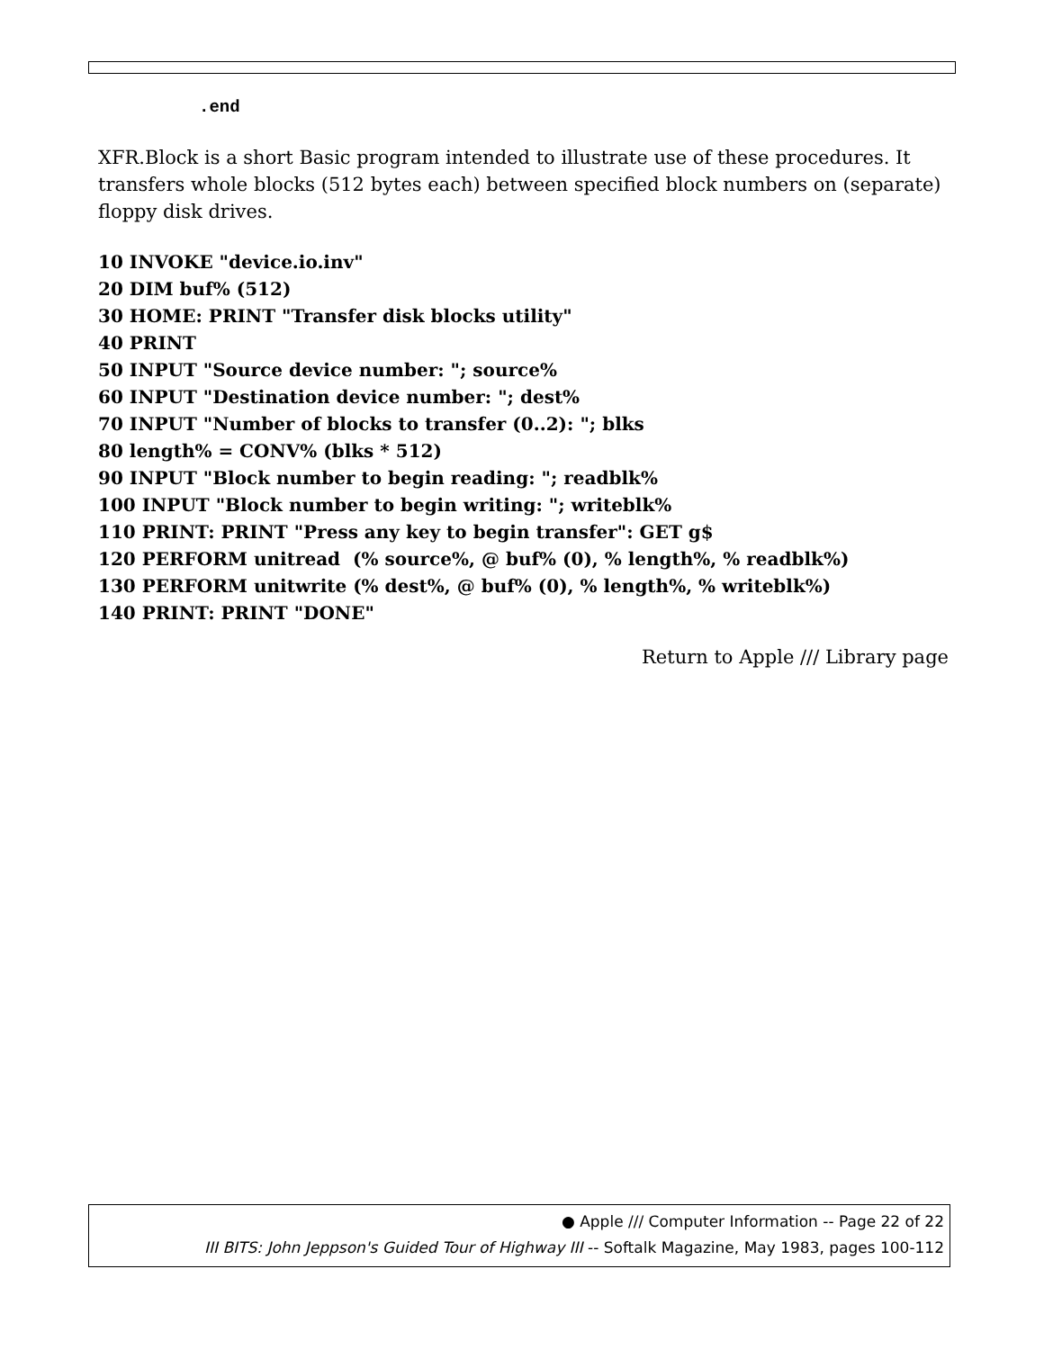.end
XFR.Block is a short Basic program intended to illustrate use of these procedures. It transfers whole blocks (512 bytes each) between specified block numbers on (separate) floppy disk drives.
10 INVOKE "device.io.inv"
20 DIM buf% (512)
30 HOME: PRINT "Transfer disk blocks utility"
40 PRINT
50 INPUT "Source device number: "; source%
60 INPUT "Destination device number: "; dest%
70 INPUT "Number of blocks to transfer (0..2): "; blks
80 length% = CONV% (blks * 512)
90 INPUT "Block number to begin reading: "; readblk%
100 INPUT "Block number to begin writing: "; writeblk%
110 PRINT: PRINT "Press any key to begin transfer": GET g$
120 PERFORM unitread (% source%, @ buf% (0), % length%, % readblk%)
130 PERFORM unitwrite (% dest%, @ buf% (0), % length%, % writeblk%)
140 PRINT: PRINT "DONE"
Return to Apple /// Library page
● Apple /// Computer Information -- Page 22 of 22
III BITS: John Jeppson's Guided Tour of Highway III -- Softalk Magazine, May 1983, pages 100-112